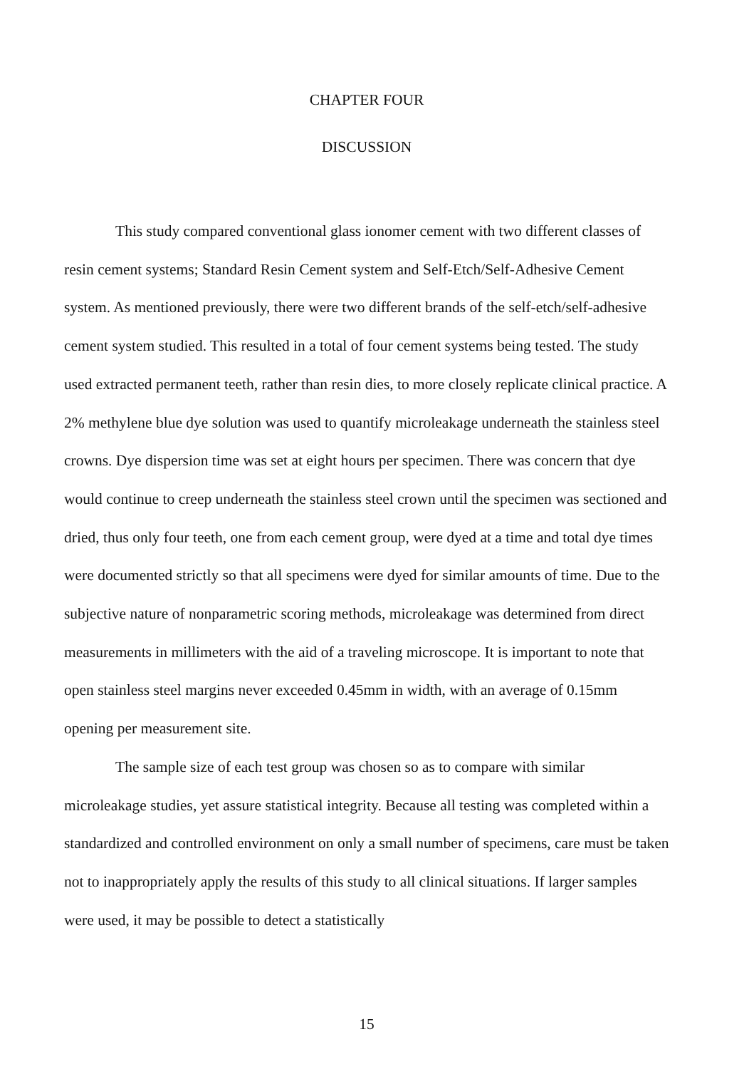CHAPTER FOUR
DISCUSSION
This study compared conventional glass ionomer cement with two different classes of resin cement systems; Standard Resin Cement system and Self-Etch/Self-Adhesive Cement system. As mentioned previously, there were two different brands of the self-etch/self-adhesive cement system studied. This resulted in a total of four cement systems being tested. The study used extracted permanent teeth, rather than resin dies, to more closely replicate clinical practice. A 2% methylene blue dye solution was used to quantify microleakage underneath the stainless steel crowns. Dye dispersion time was set at eight hours per specimen. There was concern that dye would continue to creep underneath the stainless steel crown until the specimen was sectioned and dried, thus only four teeth, one from each cement group, were dyed at a time and total dye times were documented strictly so that all specimens were dyed for similar amounts of time. Due to the subjective nature of nonparametric scoring methods, microleakage was determined from direct measurements in millimeters with the aid of a traveling microscope. It is important to note that open stainless steel margins never exceeded 0.45mm in width, with an average of 0.15mm opening per measurement site.
The sample size of each test group was chosen so as to compare with similar microleakage studies, yet assure statistical integrity. Because all testing was completed within a standardized and controlled environment on only a small number of specimens, care must be taken not to inappropriately apply the results of this study to all clinical situations. If larger samples were used, it may be possible to detect a statistically
15